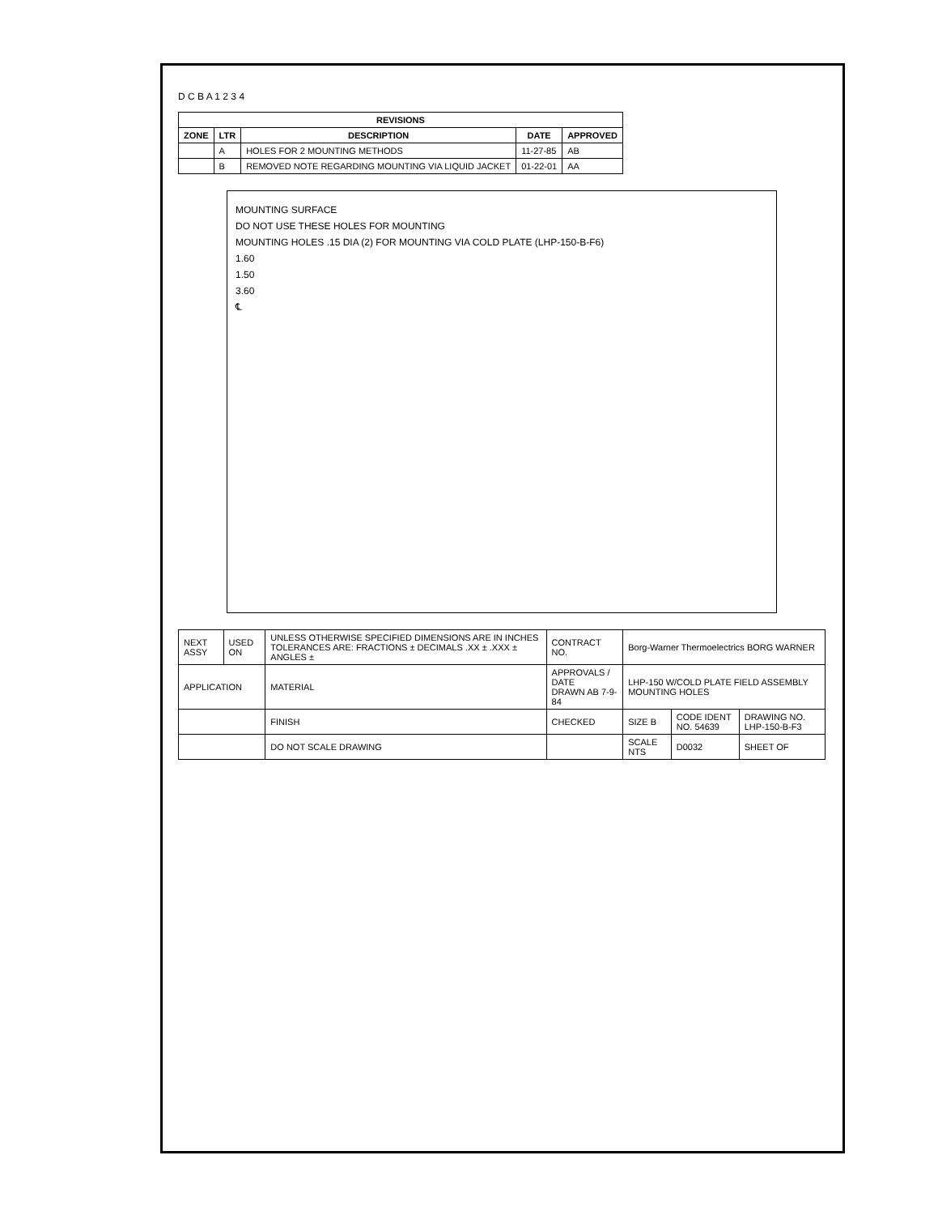D C B A 1 2 3 4
| REVISIONS | | | | |
| --- | --- | --- | --- | --- |
| ZONE | LTR | DESCRIPTION | DATE | APPROVED |
| | A | HOLES FOR 2 MOUNTING METHODS | 11-27-85 | AB |
| | B | REMOVED NOTE REGARDING MOUNTING VIA LIQUID JACKET | 01-22-01 | AA |
MOUNTING SURFACE
DO NOT USE THESE HOLES FOR MOUNTING
MOUNTING HOLES .15 DIA (2) FOR MOUNTING VIA COLD PLATE (LHP-150-B-F6)
1.60
1.50
3.60
℄
| NEXT ASSY | USED ON | UNLESS OTHERWISE SPECIFIED DIMENSIONS ARE IN INCHES TOLERANCES ARE: FRACTIONS ± DECIMALS .XX ± .XXX ± ANGLES ± | CONTRACT NO. | Borg-Warner Thermoelectrics BORG WARNER | | |
| APPLICATION | | MATERIAL | APPROVALS / DATE DRAWN AB 7-9-84 | LHP-150 W/COLD PLATE FIELD ASSEMBLY MOUNTING HOLES | | |
| | | FINISH | CHECKED | SIZE B | CODE IDENT NO. 54639 | DRAWING NO. LHP-150-B-F3 |
| | | DO NOT SCALE DRAWING | | SCALE NTS | D0032 | SHEET OF |